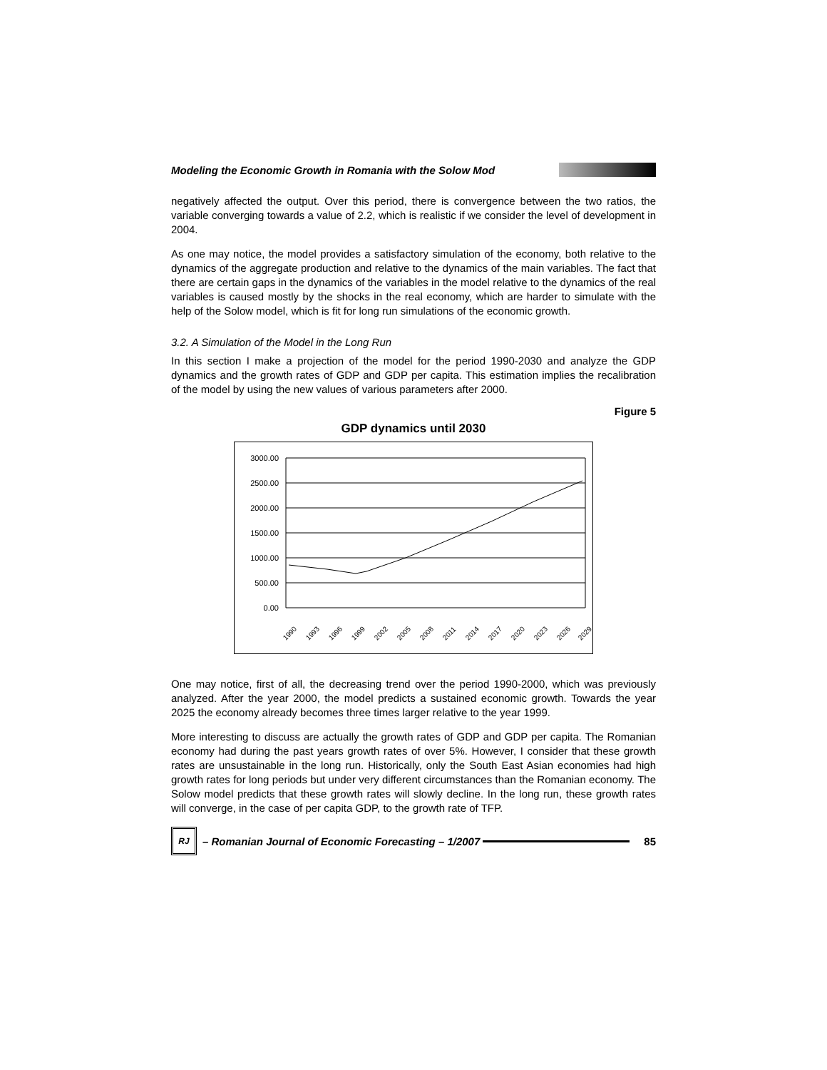Modeling the Economic Growth in Romania with the Solow Mod
negatively affected the output. Over this period, there is convergence between the two ratios, the variable converging towards a value of 2.2, which is realistic if we consider the level of development in 2004.
As one may notice, the model provides a satisfactory simulation of the economy, both relative to the dynamics of the aggregate production and relative to the dynamics of the main variables. The fact that there are certain gaps in the dynamics of the variables in the model relative to the dynamics of the real variables is caused mostly by the shocks in the real economy, which are harder to simulate with the help of the Solow model, which is fit for long run simulations of the economic growth.
3.2. A Simulation of the Model in the Long Run
In this section I make a projection of the model for the period 1990-2030 and analyze the GDP dynamics and the growth rates of GDP and GDP per capita. This estimation implies the recalibration of the model by using the new values of various parameters after 2000.
Figure 5
GDP dynamics until 2030
3000.00
2500.00
2000.00
1500.00
1000.00
500.00
0.00
1990
1993
1996
1999
2002
2005
2008
2011
2014
2017
2020
2023
2026
2029
One may notice, first of all, the decreasing trend over the period 1990-2000, which was previously analyzed. After the year 2000, the model predicts a sustained economic growth. Towards the year 2025 the economy already becomes three times larger relative to the year 1999.
More interesting to discuss are actually the growth rates of GDP and GDP per capita. The Romanian economy had during the past years growth rates of over 5%. However, I consider that these growth rates are unsustainable in the long run. Historically, only the South East Asian economies had high growth rates for long periods but under very different circumstances than the Romanian economy. The Solow model predicts that these growth rates will slowly decline. In the long run, these growth rates will converge, in the case of per capita GDP, to the growth rate of TFP.
RJ
– Romanian Journal of Economic Forecasting – 1/2007 85